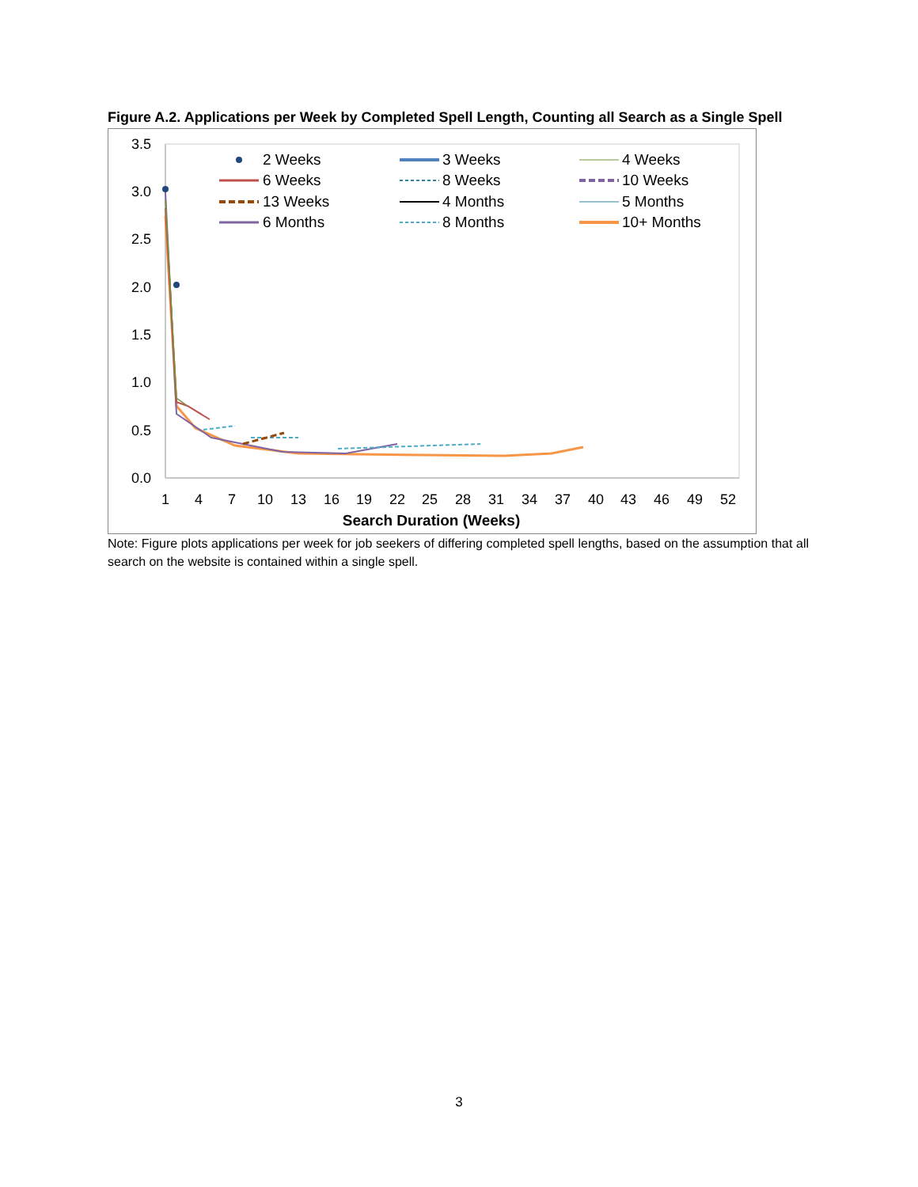Figure A.2. Applications per Week by Completed Spell Length, Counting all Search as a Single Spell
3.5
3.0
2.5
2.0
1.5
1.0
0.5
0.0
1
4
7
10
13
16
19
22
25
28
31
34
37
40
43
46
49
52
Search Duration (Weeks)
2 Weeks
3 Weeks
4 Weeks
6 Weeks
8 Weeks
10 Weeks
13 Weeks
4 Months
5 Months
6 Months
8 Months
10+ Months
Note: Figure plots applications per week for job seekers of differing completed spell lengths, based on the assumption that all search on the website is contained within a single spell.
3